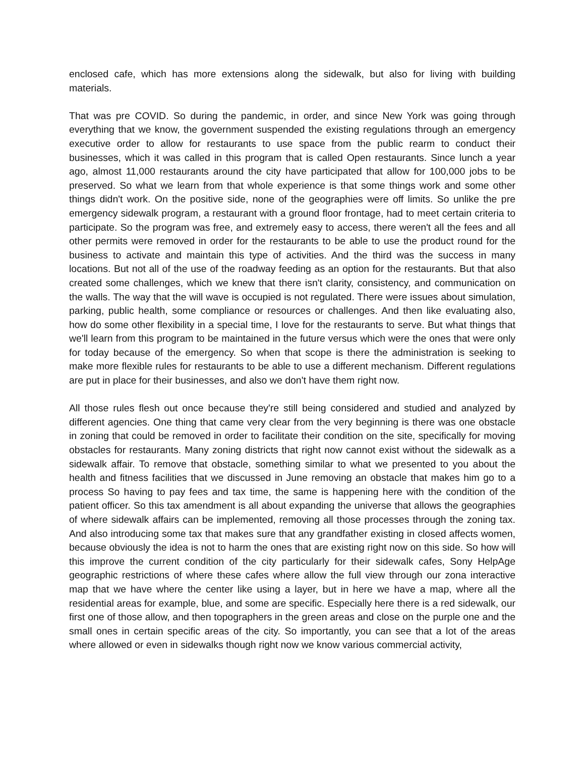enclosed cafe, which has more extensions along the sidewalk, but also for living with building materials.
That was pre COVID. So during the pandemic, in order, and since New York was going through everything that we know, the government suspended the existing regulations through an emergency executive order to allow for restaurants to use space from the public rearm to conduct their businesses, which it was called in this program that is called Open restaurants. Since lunch a year ago, almost 11,000 restaurants around the city have participated that allow for 100,000 jobs to be preserved. So what we learn from that whole experience is that some things work and some other things didn't work. On the positive side, none of the geographies were off limits. So unlike the pre emergency sidewalk program, a restaurant with a ground floor frontage, had to meet certain criteria to participate. So the program was free, and extremely easy to access, there weren't all the fees and all other permits were removed in order for the restaurants to be able to use the product round for the business to activate and maintain this type of activities. And the third was the success in many locations. But not all of the use of the roadway feeding as an option for the restaurants. But that also created some challenges, which we knew that there isn't clarity, consistency, and communication on the walls. The way that the will wave is occupied is not regulated. There were issues about simulation, parking, public health, some compliance or resources or challenges. And then like evaluating also, how do some other flexibility in a special time, I love for the restaurants to serve. But what things that we'll learn from this program to be maintained in the future versus which were the ones that were only for today because of the emergency. So when that scope is there the administration is seeking to make more flexible rules for restaurants to be able to use a different mechanism. Different regulations are put in place for their businesses, and also we don't have them right now.
All those rules flesh out once because they're still being considered and studied and analyzed by different agencies. One thing that came very clear from the very beginning is there was one obstacle in zoning that could be removed in order to facilitate their condition on the site, specifically for moving obstacles for restaurants. Many zoning districts that right now cannot exist without the sidewalk as a sidewalk affair. To remove that obstacle, something similar to what we presented to you about the health and fitness facilities that we discussed in June removing an obstacle that makes him go to a process So having to pay fees and tax time, the same is happening here with the condition of the patient officer. So this tax amendment is all about expanding the universe that allows the geographies of where sidewalk affairs can be implemented, removing all those processes through the zoning tax. And also introducing some tax that makes sure that any grandfather existing in closed affects women, because obviously the idea is not to harm the ones that are existing right now on this side. So how will this improve the current condition of the city particularly for their sidewalk cafes, Sony HelpAge geographic restrictions of where these cafes where allow the full view through our zona interactive map that we have where the center like using a layer, but in here we have a map, where all the residential areas for example, blue, and some are specific. Especially here there is a red sidewalk, our first one of those allow, and then topographers in the green areas and close on the purple one and the small ones in certain specific areas of the city. So importantly, you can see that a lot of the areas where allowed or even in sidewalks though right now we know various commercial activity,